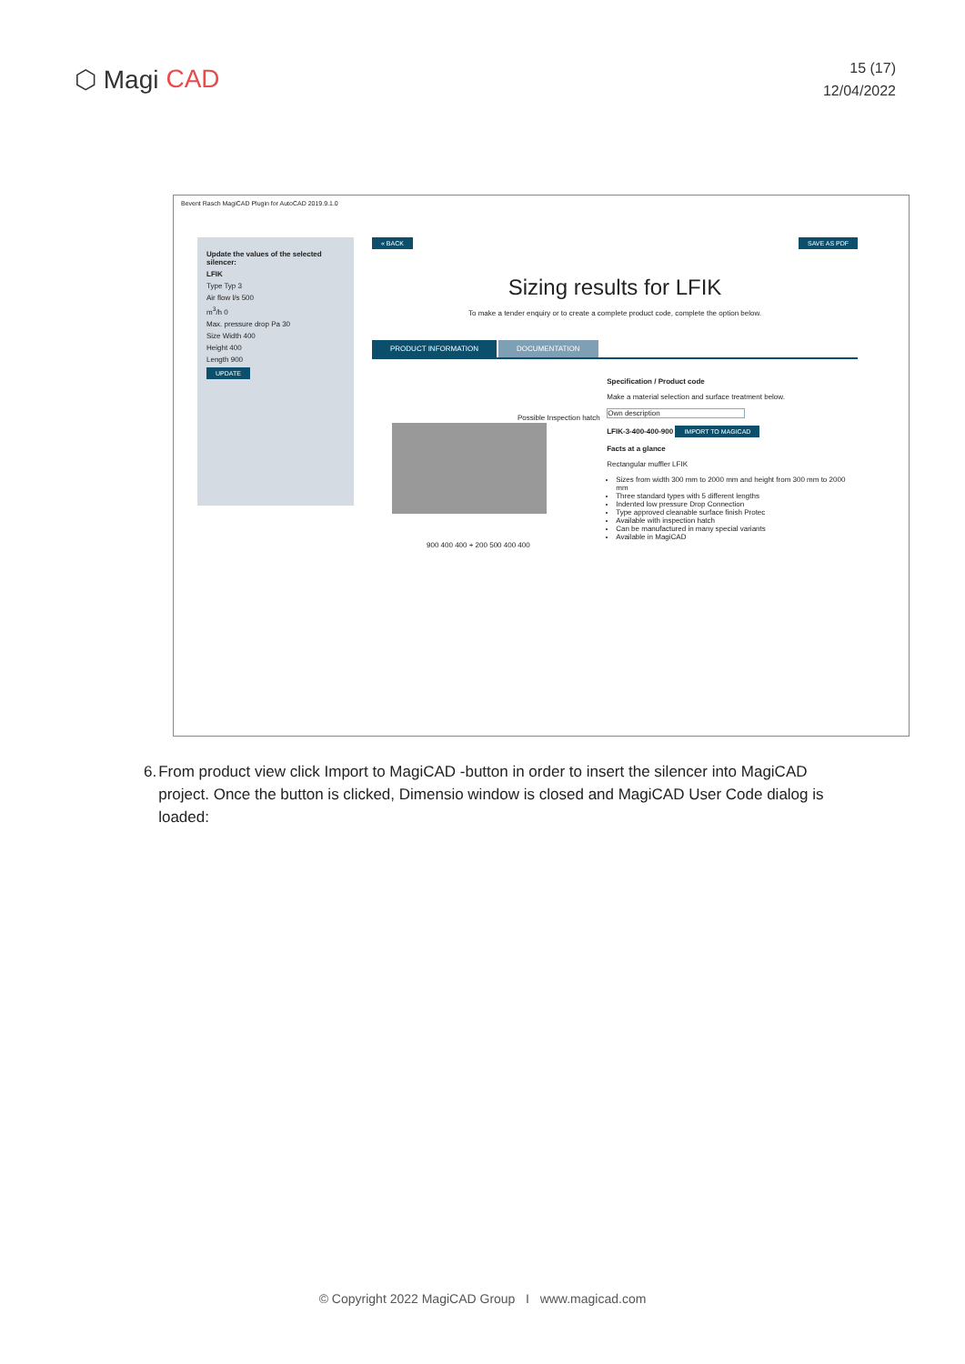⬡ Magi CAD
15 (17)
12/04/2022
Bevent Rasch MagiCAD Plugin for AutoCAD 2019.9.1.0
Update the values of the selected silencer:
LFIK
Type Typ 3
Air flow l/s 500
m<sup>3</sup>/h 0
Max. pressure drop Pa 30
Size Width 400
Height 400
Length 900
UPDATE
« BACK SAVE AS PDF
Sizing results for LFIK
To make a tender enquiry or to create a complete product code, complete the option below.
PRODUCT INFORMATION DOCUMENTATION
Possible Inspection hatch
900 400 400 + 200 500 400 400
Specification / Product code
Make a material selection and surface treatment below.
Own description
LFIK-3-400-400-900 IMPORT TO MAGICAD
Facts at a glance
Rectangular muffler LFIK
Sizes from width 300 mm to 2000 mm and height from 300 mm to 2000 mm
Three standard types with 5 different lengths
Indented low pressure Drop Connection
Type approved cleanable surface finish Protec
Available with inspection hatch
Can be manufactured in many special variants
Available in MagiCAD
6. From product view click Import to MagiCAD -button in order to insert the silencer into MagiCAD project. Once the button is clicked, Dimensio window is closed and MagiCAD User Code dialog is loaded:
© Copyright 2022 MagiCAD Group I www.magicad.com